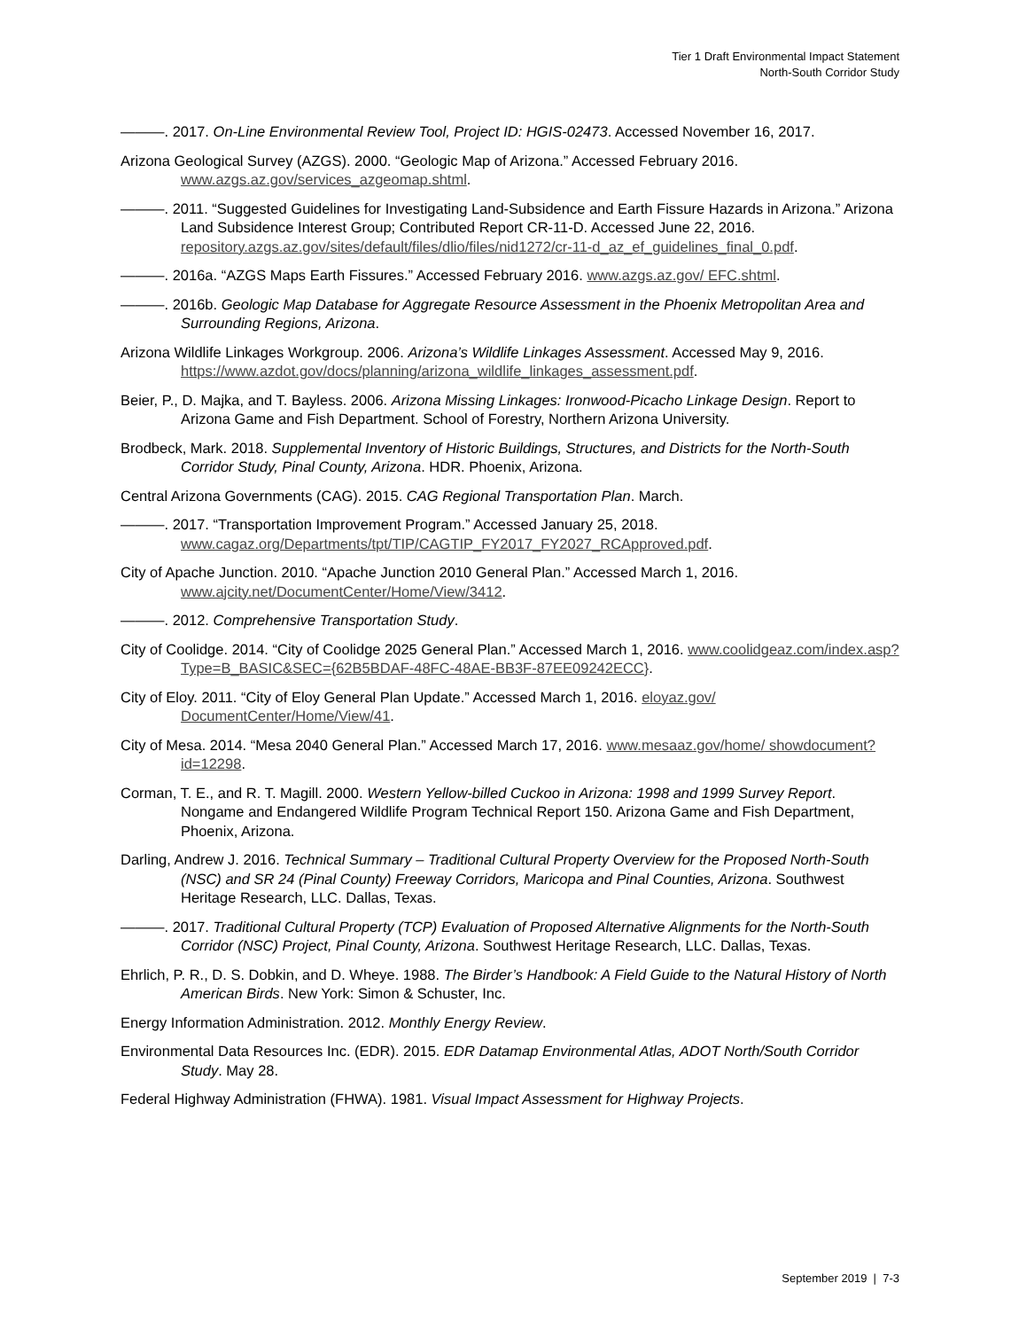Tier 1 Draft Environmental Impact Statement
North-South Corridor Study
———. 2017. On-Line Environmental Review Tool, Project ID: HGIS-02473. Accessed November 16, 2017.
Arizona Geological Survey (AZGS). 2000. “Geologic Map of Arizona.” Accessed February 2016. www.azgs.az.gov/services_azgeomap.shtml.
———. 2011. “Suggested Guidelines for Investigating Land-Subsidence and Earth Fissure Hazards in Arizona.” Arizona Land Subsidence Interest Group; Contributed Report CR-11-D. Accessed June 22, 2016. repository.azgs.az.gov/sites/default/files/dlio/files/nid1272/cr-11-d_az_ef_guidelines_final_0.pdf.
———. 2016a. “AZGS Maps Earth Fissures.” Accessed February 2016. www.azgs.az.gov/ EFC.shtml.
———. 2016b. Geologic Map Database for Aggregate Resource Assessment in the Phoenix Metropolitan Area and Surrounding Regions, Arizona.
Arizona Wildlife Linkages Workgroup. 2006. Arizona’s Wildlife Linkages Assessment. Accessed May 9, 2016. https://www.azdot.gov/docs/planning/arizona_wildlife_linkages_assessment.pdf.
Beier, P., D. Majka, and T. Bayless. 2006. Arizona Missing Linkages: Ironwood-Picacho Linkage Design. Report to Arizona Game and Fish Department. School of Forestry, Northern Arizona University.
Brodbeck, Mark. 2018. Supplemental Inventory of Historic Buildings, Structures, and Districts for the North-South Corridor Study, Pinal County, Arizona. HDR. Phoenix, Arizona.
Central Arizona Governments (CAG). 2015. CAG Regional Transportation Plan. March.
———. 2017. “Transportation Improvement Program.” Accessed January 25, 2018. www.cagaz.org/Departments/tpt/TIP/CAGTIP_FY2017_FY2027_RCApproved.pdf.
City of Apache Junction. 2010. “Apache Junction 2010 General Plan.” Accessed March 1, 2016. www.ajcity.net/DocumentCenter/Home/View/3412.
———. 2012. Comprehensive Transportation Study.
City of Coolidge. 2014. “City of Coolidge 2025 General Plan.” Accessed March 1, 2016. www.coolidgeaz.com/index.asp?Type=B_BASIC&SEC={62B5BDAF-48FC-48AE-BB3F-87EE09242ECC}.
City of Eloy. 2011. “City of Eloy General Plan Update.” Accessed March 1, 2016. eloyaz.gov/ DocumentCenter/Home/View/41.
City of Mesa. 2014. “Mesa 2040 General Plan.” Accessed March 17, 2016. www.mesaaz.gov/home/ showdocument?id=12298.
Corman, T. E., and R. T. Magill. 2000. Western Yellow-billed Cuckoo in Arizona: 1998 and 1999 Survey Report. Nongame and Endangered Wildlife Program Technical Report 150. Arizona Game and Fish Department, Phoenix, Arizona.
Darling, Andrew J. 2016. Technical Summary – Traditional Cultural Property Overview for the Proposed North-South (NSC) and SR 24 (Pinal County) Freeway Corridors, Maricopa and Pinal Counties, Arizona. Southwest Heritage Research, LLC. Dallas, Texas.
———. 2017. Traditional Cultural Property (TCP) Evaluation of Proposed Alternative Alignments for the North-South Corridor (NSC) Project, Pinal County, Arizona. Southwest Heritage Research, LLC. Dallas, Texas.
Ehrlich, P. R., D. S. Dobkin, and D. Wheye. 1988. The Birder’s Handbook: A Field Guide to the Natural History of North American Birds. New York: Simon & Schuster, Inc.
Energy Information Administration. 2012. Monthly Energy Review.
Environmental Data Resources Inc. (EDR). 2015. EDR Datamap Environmental Atlas, ADOT North/South Corridor Study. May 28.
Federal Highway Administration (FHWA). 1981. Visual Impact Assessment for Highway Projects.
September 2019 | 7-3